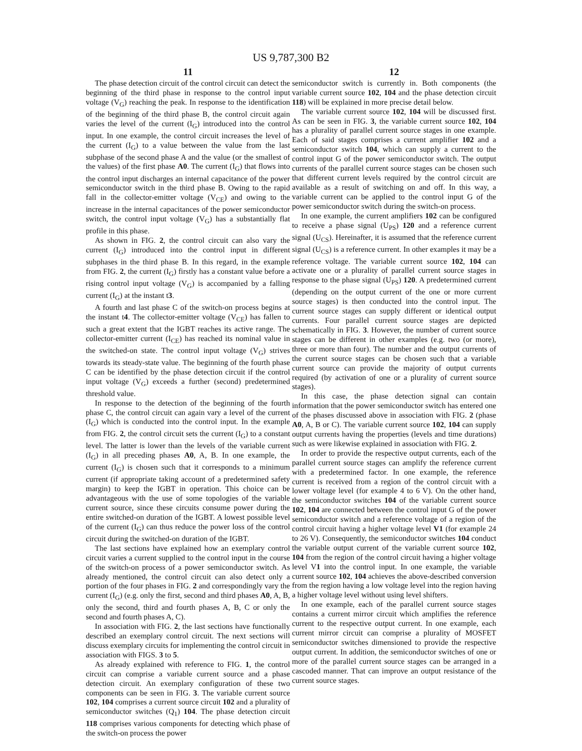US 9,787,300 B2
11
The phase detection circuit of the control circuit can detect the beginning of the third phase in response to the control input voltage (V<sub>G</sub>) reaching the peak. In response to the identification of the beginning of the third phase B, the control circuit again varies the level of the current (I<sub>G</sub>) introduced into the control input. In one example, the control circuit increases the level of the current (I<sub>G</sub>) to a value between the value from the last subphase of the second phase A and the value (or the smallest of the values) of the first phase A0. The current (I<sub>G</sub>) that flows into the control input discharges an internal capacitance of the power semiconductor switch in the third phase B. Owing to the rapid fall in the collector-emitter voltage (V<sub>CE</sub>) and owing to the increase in the internal capacitances of the power semiconductor switch, the control input voltage (V<sub>G</sub>) has a substantially flat profile in this phase.
As shown in FIG. 2, the control circuit can also vary the current (I<sub>G</sub>) introduced into the control input in different subphases in the third phase B. In this regard, in the example from FIG. 2, the current (I<sub>G</sub>) firstly has a constant value before a rising control input voltage (V<sub>G</sub>) is accompanied by a falling current (I<sub>G</sub>) at the instant t3.
A fourth and last phase C of the switch-on process begins at the instant t4. The collector-emitter voltage (V<sub>CE</sub>) has fallen to such a great extent that the IGBT reaches its active range. The collector-emitter current (I<sub>CE</sub>) has reached its nominal value in the switched-on state. The control input voltage (V<sub>G</sub>) strives towards its steady-state value. The beginning of the fourth phase C can be identified by the phase detection circuit if the control input voltage (V<sub>G</sub>) exceeds a further (second) predetermined threshold value.
In response to the detection of the beginning of the fourth phase C, the control circuit can again vary a level of the current (I<sub>G</sub>) which is conducted into the control input. In the example from FIG. 2, the control circuit sets the current (I<sub>G</sub>) to a constant level. The latter is lower than the levels of the variable current (I<sub>G</sub>) in all preceding phases A0, A, B. In one example, the current (I<sub>G</sub>) is chosen such that it corresponds to a minimum current (if appropriate taking account of a predetermined safety margin) to keep the IGBT in operation. This choice can be advantageous with the use of some topologies of the variable current source, since these circuits consume power during the entire switched-on duration of the IGBT. A lowest possible level of the current (I<sub>G</sub>) can thus reduce the power loss of the control circuit during the switched-on duration of the IGBT.
The last sections have explained how an exemplary control circuit varies a current supplied to the control input in the course of the switch-on process of a power semiconductor switch. As already mentioned, the control circuit can also detect only a portion of the four phases in FIG. 2 and correspondingly vary the current (I<sub>G</sub>) (e.g. only the first, second and third phases A0, A, B, only the second, third and fourth phases A, B, C or only the second and fourth phases A, C).
In association with FIG. 2, the last sections have functionally described an exemplary control circuit. The next sections will discuss exemplary circuits for implementing the control circuit in association with FIGS. 3 to 5.
As already explained with reference to FIG. 1, the control circuit can comprise a variable current source and a phase detection circuit. An exemplary configuration of these two components can be seen in FIG. 3. The variable current source 102, 104 comprises a current source circuit 102 and a plurality of semiconductor switches (Q<sub>1</sub>) 104. The phase detection circuit 118 comprises various components for detecting which phase of the switch-on process the power
12
semiconductor switch is currently in. Both components (the variable current source 102, 104 and the phase detection circuit 118) will be explained in more precise detail below.
The variable current source 102, 104 will be discussed first. As can be seen in FIG. 3, the variable current source 102, 104 has a plurality of parallel current source stages in one example. Each of said stages comprises a current amplifier 102 and a semiconductor switch 104, which can supply a current to the control input G of the power semiconductor switch. The output currents of the parallel current source stages can be chosen such that different current levels required by the control circuit are available as a result of switching on and off. In this way, a variable current can be applied to the control input G of the power semiconductor switch during the switch-on process.
In one example, the current amplifiers 102 can be configured to receive a phase signal (U<sub>PS</sub>) 120 and a reference current signal (U<sub>CS</sub>). Hereinafter, it is assumed that the reference current signal (U<sub>CS</sub>) is a reference current. In other examples it may be a reference voltage. The variable current source 102, 104 can activate one or a plurality of parallel current source stages in response to the phase signal (U<sub>PS</sub>) 120. A predetermined current (depending on the output current of the one or more current source stages) is then conducted into the control input. The current source stages can supply different or identical output currents. Four parallel current source stages are depicted schematically in FIG. 3. However, the number of current source stages can be different in other examples (e.g. two (or more), three or more than four). The number and the output currents of the current source stages can be chosen such that a variable current source can provide the majority of output currents required (by activation of one or a plurality of current source stages).
In this case, the phase detection signal can contain information that the power semiconductor switch has entered one of the phases discussed above in association with FIG. 2 (phase A0, A, B or C). The variable current source 102, 104 can supply output currents having the properties (levels and time durations) such as were likewise explained in association with FIG. 2.
In order to provide the respective output currents, each of the parallel current source stages can amplify the reference current with a predetermined factor. In one example, the reference current is received from a region of the control circuit with a lower voltage level (for example 4 to 6 V). On the other hand, the semiconductor switches 104 of the variable current source 102, 104 are connected between the control input G of the power semiconductor switch and a reference voltage of a region of the control circuit having a higher voltage level V1 (for example 24 to 26 V). Consequently, the semiconductor switches 104 conduct the variable output current of the variable current source 102, 104 from the region of the control circuit having a higher voltage level V1 into the control input. In one example, the variable current source 102, 104 achieves the above-described conversion from the region having a low voltage level into the region having a higher voltage level without using level shifters.
In one example, each of the parallel current source stages contains a current mirror circuit which amplifies the reference current to the respective output current. In one example, each current mirror circuit can comprise a plurality of MOSFET semiconductor switches dimensioned to provide the respective output current. In addition, the semiconductor switches of one or more of the parallel current source stages can be arranged in a cascoded manner. That can improve an output resistance of the current source stages.